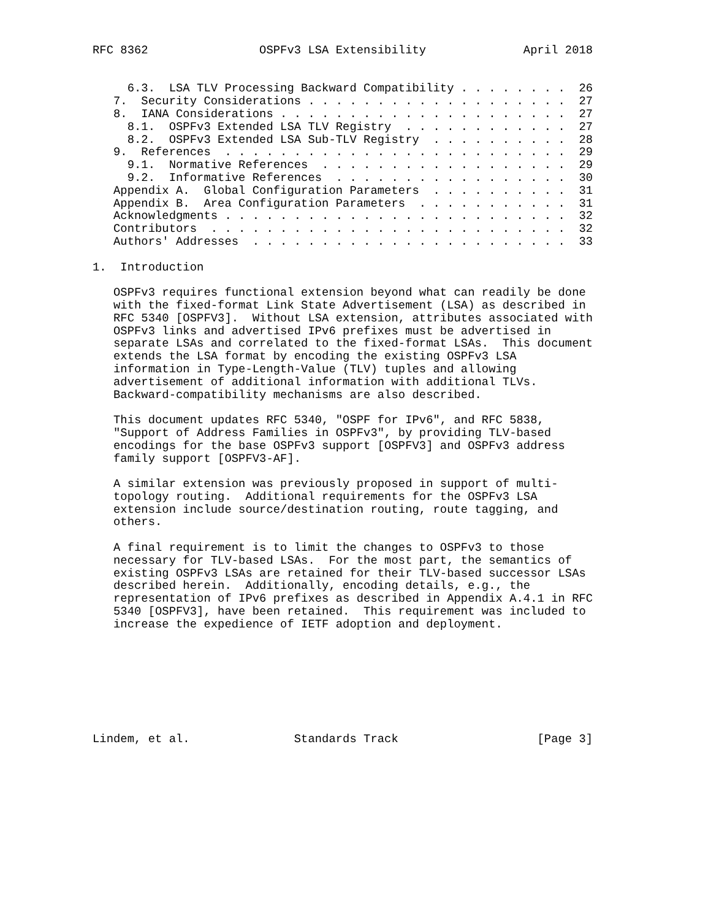RFC 8362                OSPFv3 LSA Extensibility              April 2018


     6.3.  LSA TLV Processing Backward Compatibility . . . . . . . .  26
   7.  Security Considerations . . . . . . . . . . . . . . . . . . .  27
   8.  IANA Considerations . . . . . . . . . . . . . . . . . . . . .  27
     8.1.  OSPFv3 Extended LSA TLV Registry  . . . . . . . . . . . .  27
     8.2.  OSPFv3 Extended LSA Sub-TLV Registry  . . . . . . . . . .  28
   9.  References  . . . . . . . . . . . . . . . . . . . . . . . . .  29
     9.1.  Normative References  . . . . . . . . . . . . . . . . . .  29
     9.2.  Informative References  . . . . . . . . . . . . . . . . .  30
   Appendix A.  Global Configuration Parameters  . . . . . . . . . .  31
   Appendix B.  Area Configuration Parameters  . . . . . . . . . . .  31
   Acknowledgments . . . . . . . . . . . . . . . . . . . . . . . . .  32
   Contributors  . . . . . . . . . . . . . . . . . . . . . . . . . .  32
   Authors' Addresses  . . . . . . . . . . . . . . . . . . . . . . .  33

1.  Introduction

   OSPFv3 requires functional extension beyond what can readily be done
   with the fixed-format Link State Advertisement (LSA) as described in
   RFC 5340 [OSPFV3].  Without LSA extension, attributes associated with
   OSPFv3 links and advertised IPv6 prefixes must be advertised in
   separate LSAs and correlated to the fixed-format LSAs.  This document
   extends the LSA format by encoding the existing OSPFv3 LSA
   information in Type-Length-Value (TLV) tuples and allowing
   advertisement of additional information with additional TLVs.
   Backward-compatibility mechanisms are also described.

   This document updates RFC 5340, "OSPF for IPv6", and RFC 5838,
   "Support of Address Families in OSPFv3", by providing TLV-based
   encodings for the base OSPFv3 support [OSPFV3] and OSPFv3 address
   family support [OSPFV3-AF].

   A similar extension was previously proposed in support of multi-
   topology routing.  Additional requirements for the OSPFv3 LSA
   extension include source/destination routing, route tagging, and
   others.

   A final requirement is to limit the changes to OSPFv3 to those
   necessary for TLV-based LSAs.  For the most part, the semantics of
   existing OSPFv3 LSAs are retained for their TLV-based successor LSAs
   described herein.  Additionally, encoding details, e.g., the
   representation of IPv6 prefixes as described in Appendix A.4.1 in RFC
   5340 [OSPFV3], have been retained.  This requirement was included to
   increase the expedience of IETF adoption and deployment.








Lindem, et al.               Standards Track                    [Page 3]